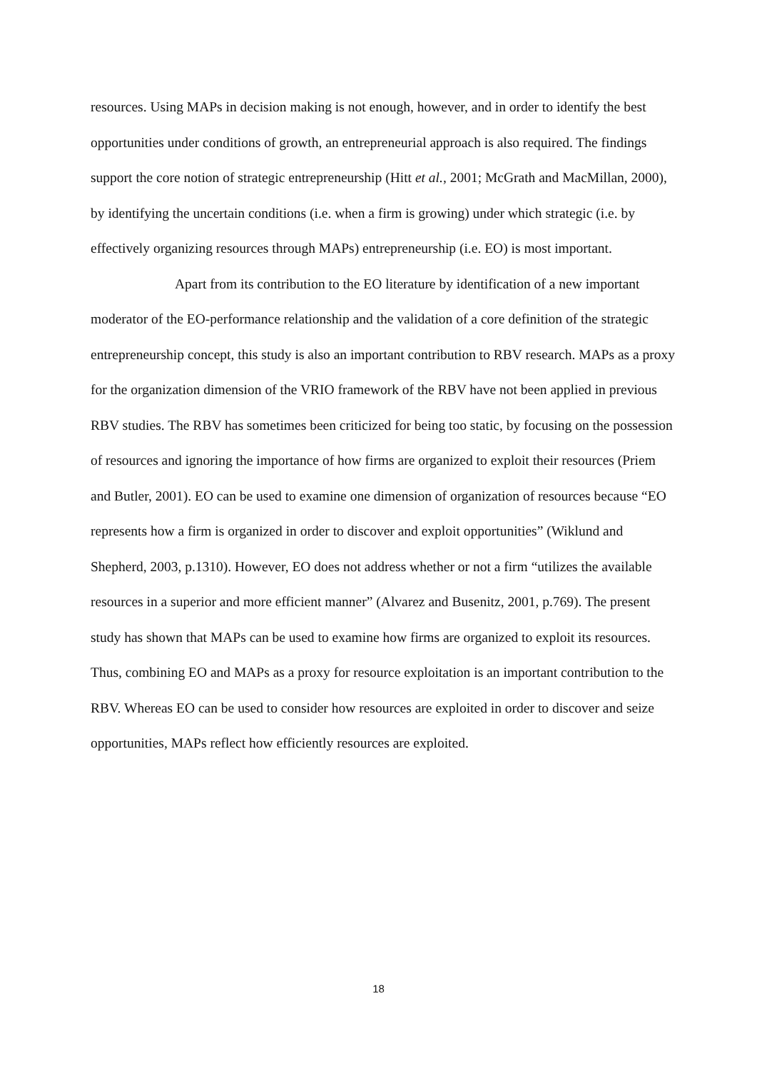resources. Using MAPs in decision making is not enough, however, and in order to identify the best opportunities under conditions of growth, an entrepreneurial approach is also required. The findings support the core notion of strategic entrepreneurship (Hitt et al., 2001; McGrath and MacMillan, 2000), by identifying the uncertain conditions (i.e. when a firm is growing) under which strategic (i.e. by effectively organizing resources through MAPs) entrepreneurship (i.e. EO) is most important.
Apart from its contribution to the EO literature by identification of a new important moderator of the EO-performance relationship and the validation of a core definition of the strategic entrepreneurship concept, this study is also an important contribution to RBV research. MAPs as a proxy for the organization dimension of the VRIO framework of the RBV have not been applied in previous RBV studies. The RBV has sometimes been criticized for being too static, by focusing on the possession of resources and ignoring the importance of how firms are organized to exploit their resources (Priem and Butler, 2001). EO can be used to examine one dimension of organization of resources because “EO represents how a firm is organized in order to discover and exploit opportunities” (Wiklund and Shepherd, 2003, p.1310). However, EO does not address whether or not a firm “utilizes the available resources in a superior and more efficient manner” (Alvarez and Busenitz, 2001, p.769). The present study has shown that MAPs can be used to examine how firms are organized to exploit its resources. Thus, combining EO and MAPs as a proxy for resource exploitation is an important contribution to the RBV. Whereas EO can be used to consider how resources are exploited in order to discover and seize opportunities, MAPs reflect how efficiently resources are exploited.
18